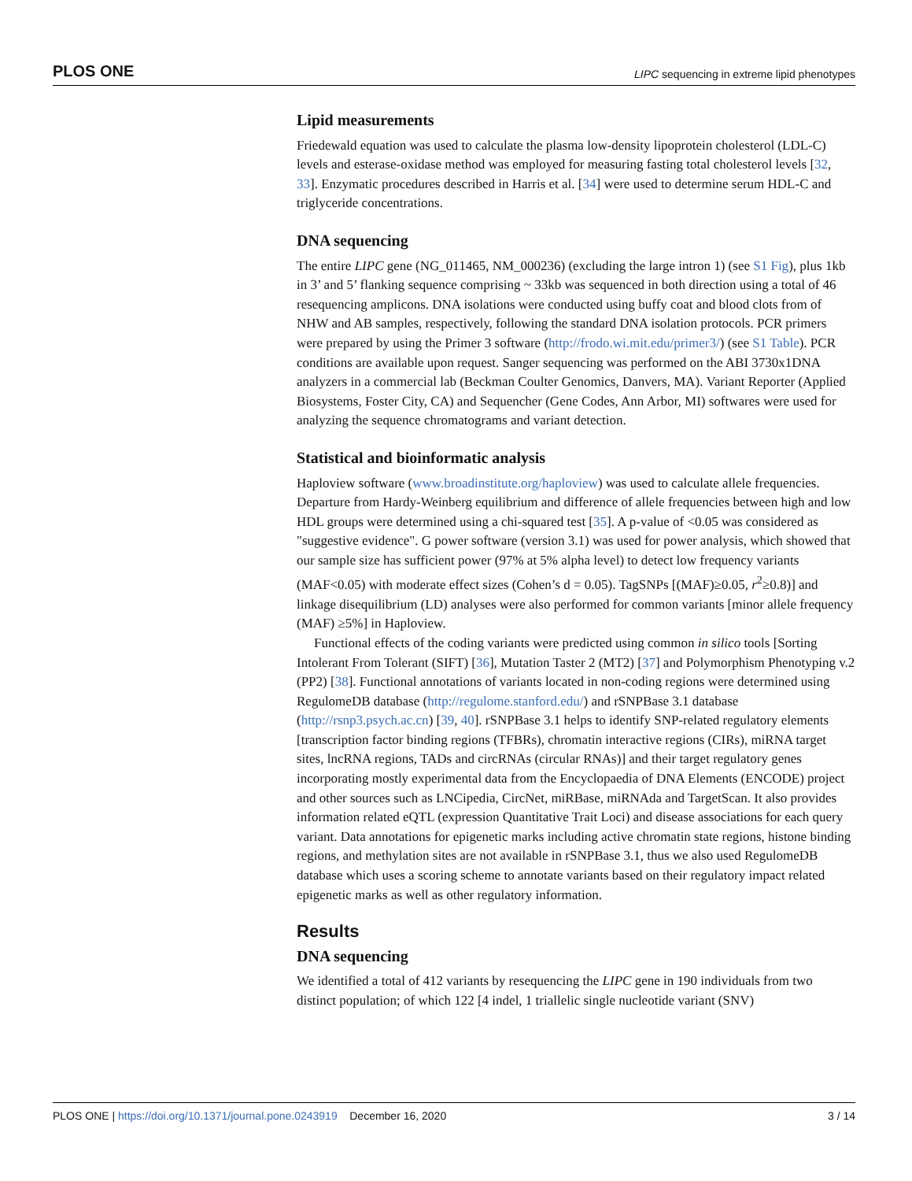PLOS ONE LIPC sequencing in extreme lipid phenotypes
Lipid measurements
Friedewald equation was used to calculate the plasma low-density lipoprotein cholesterol (LDL-C) levels and esterase-oxidase method was employed for measuring fasting total cholesterol levels [32, 33]. Enzymatic procedures described in Harris et al. [34] were used to determine serum HDL-C and triglyceride concentrations.
DNA sequencing
The entire LIPC gene (NG_011465, NM_000236) (excluding the large intron 1) (see S1 Fig), plus 1kb in 3’ and 5’ flanking sequence comprising ~ 33kb was sequenced in both direction using a total of 46 resequencing amplicons. DNA isolations were conducted using buffy coat and blood clots from of NHW and AB samples, respectively, following the standard DNA isolation protocols. PCR primers were prepared by using the Primer 3 software (http://frodo.wi.mit.edu/primer3/) (see S1 Table). PCR conditions are available upon request. Sanger sequencing was performed on the ABI 3730x1DNA analyzers in a commercial lab (Beckman Coulter Genomics, Danvers, MA). Variant Reporter (Applied Biosystems, Foster City, CA) and Sequencher (Gene Codes, Ann Arbor, MI) softwares were used for analyzing the sequence chromatograms and variant detection.
Statistical and bioinformatic analysis
Haploview software (www.broadinstitute.org/haploview) was used to calculate allele frequencies. Departure from Hardy-Weinberg equilibrium and difference of allele frequencies between high and low HDL groups were determined using a chi-squared test [35]. A p-value of <0.05 was considered as "suggestive evidence". G power software (version 3.1) was used for power analysis, which showed that our sample size has sufficient power (97% at 5% alpha level) to detect low frequency variants (MAF<0.05) with moderate effect sizes (Cohen’s d = 0.05). TagSNPs [(MAF)≥0.05, r<sup>2</sup>≥0.8)] and linkage disequilibrium (LD) analyses were also performed for common variants [minor allele frequency (MAF) ≥5%] in Haploview.
Functional effects of the coding variants were predicted using common in silico tools [Sorting Intolerant From Tolerant (SIFT) [36], Mutation Taster 2 (MT2) [37] and Polymorphism Phenotyping v.2 (PP2) [38]. Functional annotations of variants located in non-coding regions were determined using RegulomeDB database (http://regulome.stanford.edu/) and rSNPBase 3.1 database (http://rsnp3.psych.ac.cn) [39, 40]. rSNPBase 3.1 helps to identify SNP-related regulatory elements [transcription factor binding regions (TFBRs), chromatin interactive regions (CIRs), miRNA target sites, lncRNA regions, TADs and circRNAs (circular RNAs)] and their target regulatory genes incorporating mostly experimental data from the Encyclopaedia of DNA Elements (ENCODE) project and other sources such as LNCipedia, CircNet, miRBase, miRNAda and TargetScan. It also provides information related eQTL (expression Quantitative Trait Loci) and disease associations for each query variant. Data annotations for epigenetic marks including active chromatin state regions, histone binding regions, and methylation sites are not available in rSNPBase 3.1, thus we also used RegulomeDB database which uses a scoring scheme to annotate variants based on their regulatory impact related epigenetic marks as well as other regulatory information.
Results
DNA sequencing
We identified a total of 412 variants by resequencing the LIPC gene in 190 individuals from two distinct population; of which 122 [4 indel, 1 triallelic single nucleotide variant (SNV)
PLOS ONE | https://doi.org/10.1371/journal.pone.0243919 December 16, 2020 3 / 14